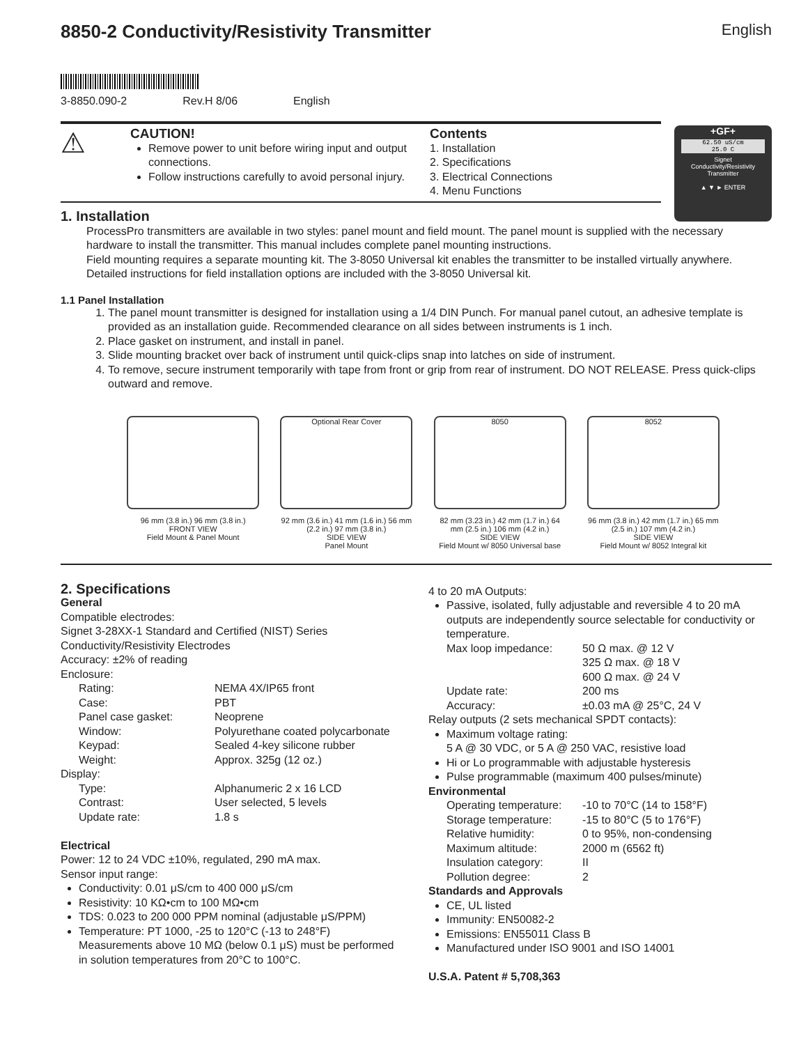8850-2 Conductivity/Resistivity Transmitter English
3-8850.090-2 Rev.H 8/06 English
⚠
CAUTION!
Remove power to unit before wiring input and output connections.
Follow instructions carefully to avoid personal injury.
Contents
1. Installation
2. Specifications
3. Electrical Connections
4. Menu Functions
+GF+
62.50 uS/cm
25.0 C
Signet
Conductivity/Resistivity
Transmitter
▲ ▼ ► ENTER
1. Installation
ProcessPro transmitters are available in two styles: panel mount and field mount. The panel mount is supplied with the necessary hardware to install the transmitter. This manual includes complete panel mounting instructions.
Field mounting requires a separate mounting kit. The 3-8050 Universal kit enables the transmitter to be installed virtually anywhere. Detailed instructions for field installation options are included with the 3-8050 Universal kit.
1.1 Panel Installation
1. The panel mount transmitter is designed for installation using a 1/4 DIN Punch. For manual panel cutout, an adhesive template is provided as an installation guide. Recommended clearance on all sides between instruments is 1 inch.
2. Place gasket on instrument, and install in panel.
3. Slide mounting bracket over back of instrument until quick-clips snap into latches on side of instrument.
4. To remove, secure instrument temporarily with tape from front or grip from rear of instrument. DO NOT RELEASE. Press quick-clips outward and remove.
96 mm (3.8 in.) 96 mm (3.8 in.)
FRONT VIEW
Field Mount & Panel Mount
Optional Rear Cover
92 mm (3.6 in.) 41 mm (1.6 in.) 56 mm (2.2 in.) 97 mm (3.8 in.)
SIDE VIEW
Panel Mount
8050
82 mm (3.23 in.) 42 mm (1.7 in.) 64 mm (2.5 in.) 106 mm (4.2 in.)
SIDE VIEW
Field Mount w/ 8050 Universal base
8052
96 mm (3.8 in.) 42 mm (1.7 in.) 65 mm (2.5 in.) 107 mm (4.2 in.)
SIDE VIEW
Field Mount w/ 8052 Integral kit
2. Specifications
General
Compatible electrodes:
Signet 3-28XX-1 Standard and Certified (NIST) Series Conductivity/Resistivity Electrodes
Accuracy: ±2% of reading
Enclosure:
Rating: NEMA 4X/IP65 front
Case: PBT
Panel case gasket: Neoprene
Window: Polyurethane coated polycarbonate
Keypad: Sealed 4-key silicone rubber
Weight: Approx. 325g (12 oz.)
Display:
Type: Alphanumeric 2 x 16 LCD
Contrast: User selected, 5 levels
Update rate: 1.8 s
Electrical
Power: 12 to 24 VDC ±10%, regulated, 290 mA max.
Sensor input range:
Conductivity: 0.01 μS/cm to 400 000 μS/cm
Resistivity: 10 KΩ•cm to 100 MΩ•cm
TDS: 0.023 to 200 000 PPM nominal (adjustable μS/PPM)
Temperature: PT 1000, -25 to 120°C (-13 to 248°F) Measurements above 10 MΩ (below 0.1 μS) must be performed in solution temperatures from 20°C to 100°C.
4 to 20 mA Outputs:
Passive, isolated, fully adjustable and reversible 4 to 20 mA outputs are independently source selectable for conductivity or temperature.
Max loop impedance: 50 Ω max. @ 12 V
325 Ω max. @ 18 V
600 Ω max. @ 24 V
Update rate: 200 ms
Accuracy: ±0.03 mA @ 25°C, 24 V
Relay outputs (2 sets mechanical SPDT contacts):
Maximum voltage rating:
5 A @ 30 VDC, or 5 A @ 250 VAC, resistive load
Hi or Lo programmable with adjustable hysteresis
Pulse programmable (maximum 400 pulses/minute)
Environmental
Operating temperature: -10 to 70°C (14 to 158°F)
Storage temperature: -15 to 80°C (5 to 176°F)
Relative humidity: 0 to 95%, non-condensing
Maximum altitude: 2000 m (6562 ft)
Insulation category: II
Pollution degree: 2
Standards and Approvals
CE, UL listed
Immunity: EN50082-2
Emissions: EN55011 Class B
Manufactured under ISO 9001 and ISO 14001
U.S.A. Patent # 5,708,363